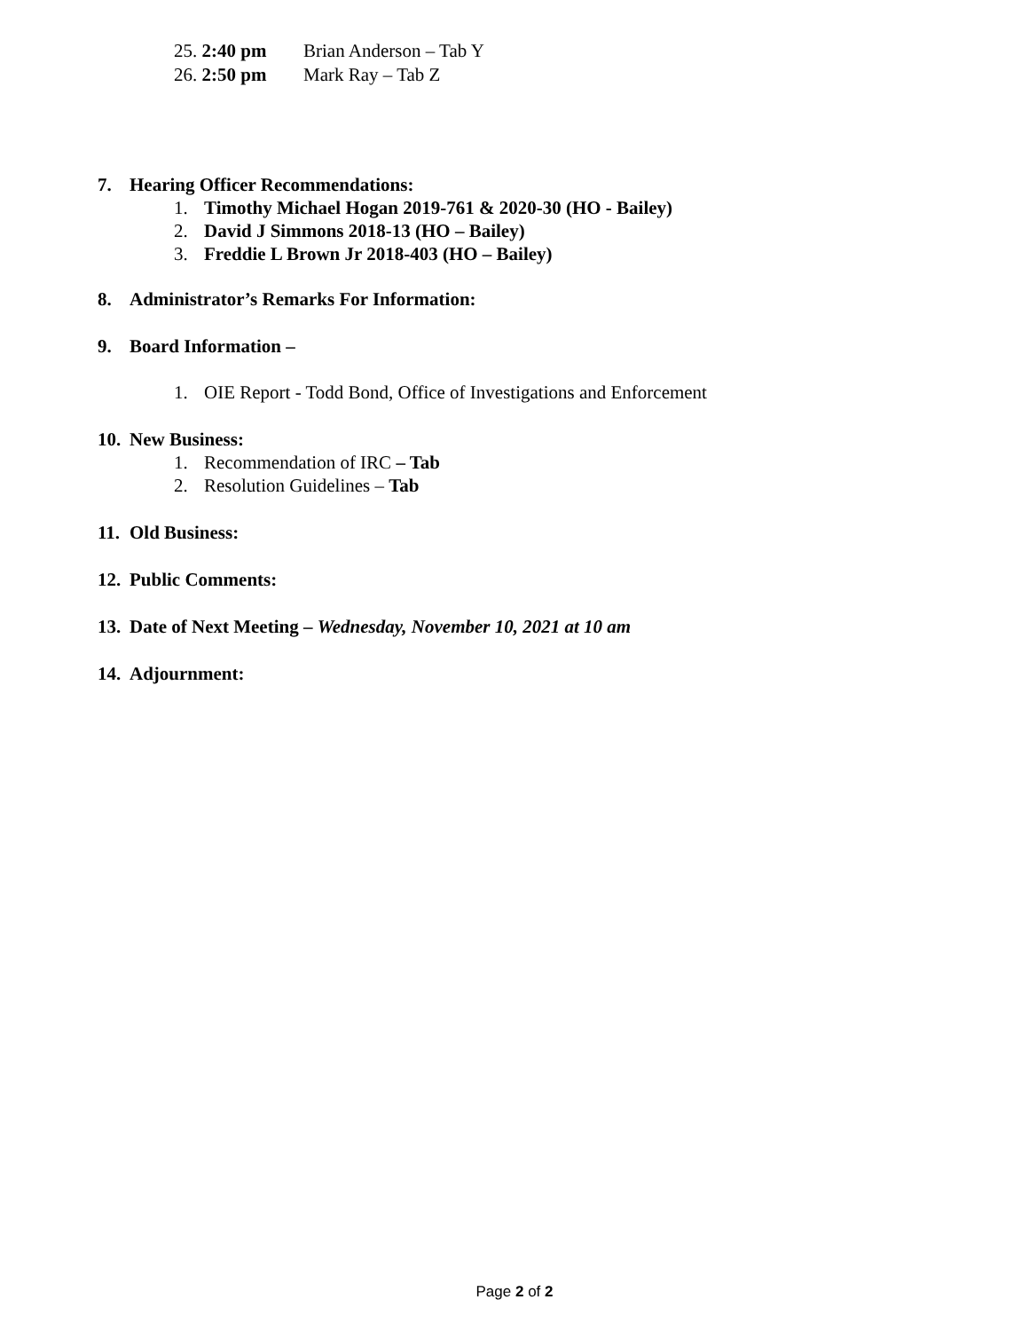25. 2:40 pm Brian Anderson – Tab Y
26. 2:50 pm Mark Ray – Tab Z
7. Hearing Officer Recommendations:
1. Timothy Michael Hogan 2019-761 & 2020-30 (HO - Bailey)
2. David J Simmons 2018-13 (HO – Bailey)
3. Freddie L Brown Jr 2018-403 (HO – Bailey)
8. Administrator’s Remarks For Information:
9. Board Information –
1. OIE Report - Todd Bond, Office of Investigations and Enforcement
10. New Business:
1. Recommendation of IRC – Tab
2. Resolution Guidelines – Tab
11. Old Business:
12. Public Comments:
13. Date of Next Meeting – Wednesday, November 10, 2021 at 10 am
14. Adjournment:
Page 2 of 2